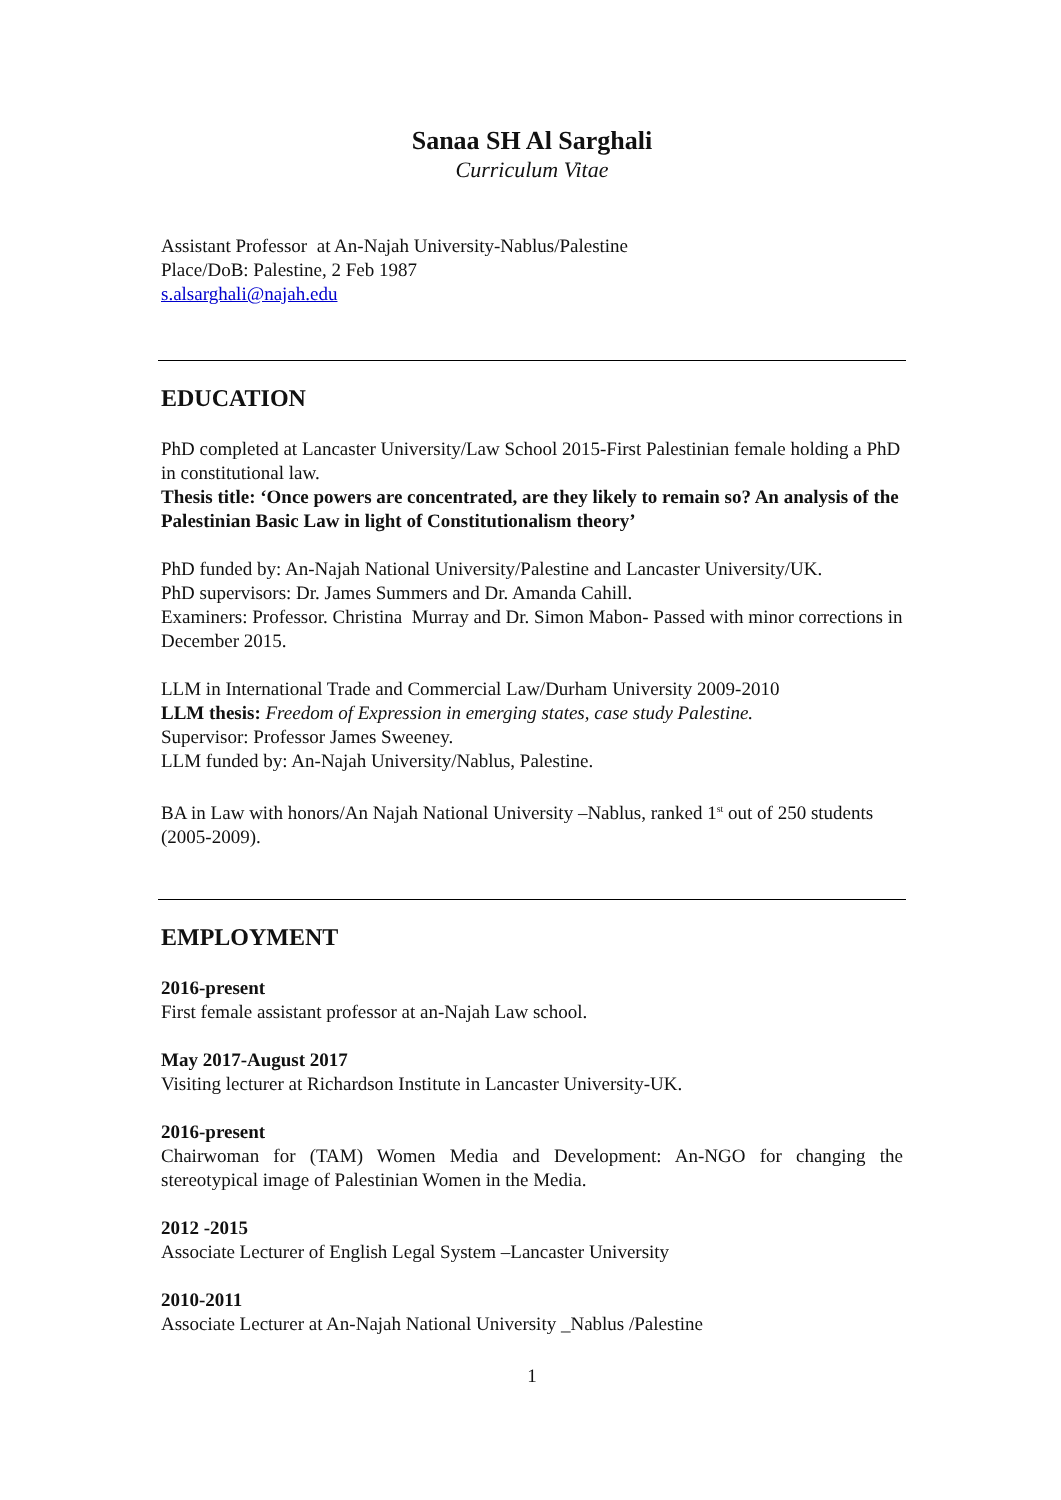Sanaa SH Al Sarghali
Curriculum Vitae
Assistant Professor at An-Najah University-Nablus/Palestine
Place/DoB: Palestine, 2 Feb 1987
s.alsarghali@najah.edu
EDUCATION
PhD completed at Lancaster University/Law School 2015-First Palestinian female holding a PhD in constitutional law.
Thesis title: ‘Once powers are concentrated, are they likely to remain so? An analysis of the Palestinian Basic Law in light of Constitutionalism theory’
PhD funded by: An-Najah National University/Palestine and Lancaster University/UK.
PhD supervisors: Dr. James Summers and Dr. Amanda Cahill.
Examiners: Professor. Christina Murray and Dr. Simon Mabon- Passed with minor corrections in December 2015.
LLM in International Trade and Commercial Law/Durham University 2009-2010
LLM thesis: Freedom of Expression in emerging states, case study Palestine.
Supervisor: Professor James Sweeney.
LLM funded by: An-Najah University/Nablus, Palestine.
BA in Law with honors/An Najah National University –Nablus, ranked 1<sup>st</sup> out of 250 students (2005-2009).
EMPLOYMENT
2016-present
First female assistant professor at an-Najah Law school.
May 2017-August 2017
Visiting lecturer at Richardson Institute in Lancaster University-UK.
2016-present
Chairwoman for (TAM) Women Media and Development: An-NGO for changing the stereotypical image of Palestinian Women in the Media.
2012 -2015
Associate Lecturer of English Legal System –Lancaster University
2010-2011
Associate Lecturer at An-Najah National University _Nablus /Palestine
1